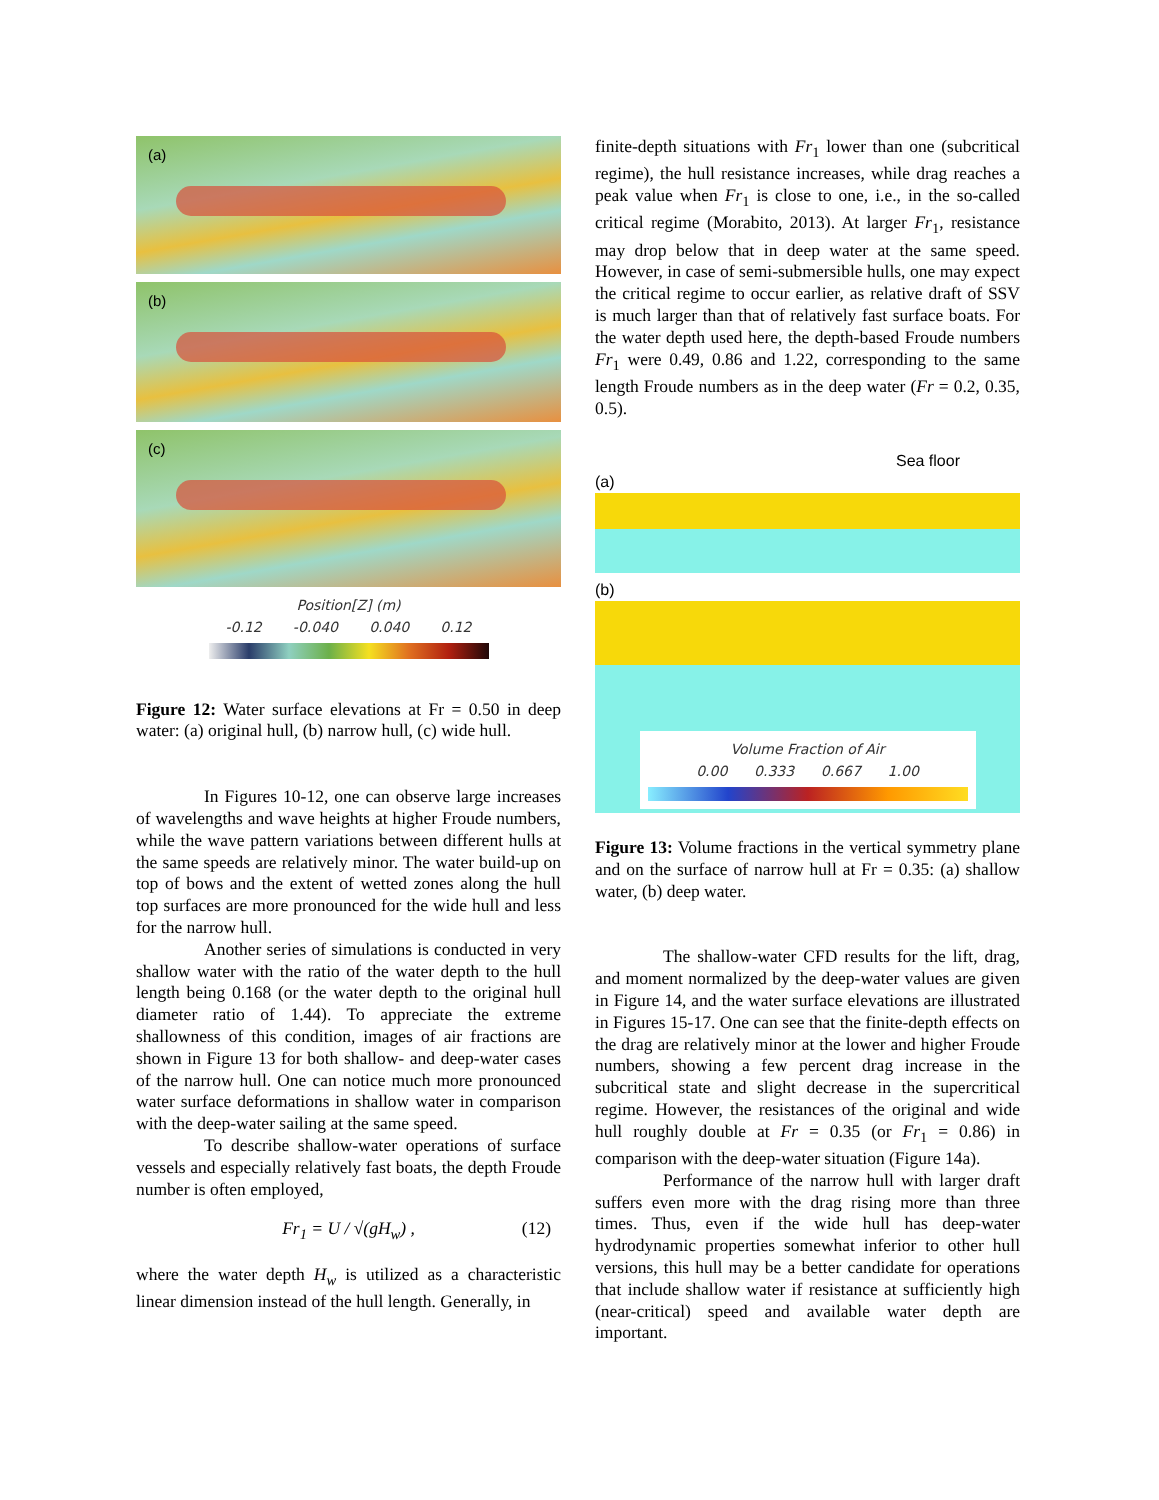(a)
(b)
(c)
Position[Z] (m)
-0.12 -0.040 0.040 0.12
Figure 12: Water surface elevations at Fr = 0.50 in deep water: (a) original hull, (b) narrow hull, (c) wide hull.
In Figures 10-12, one can observe large increases of wavelengths and wave heights at higher Froude numbers, while the wave pattern variations between different hulls at the same speeds are relatively minor. The water build-up on top of bows and the extent of wetted zones along the hull top surfaces are more pronounced for the wide hull and less for the narrow hull.
Another series of simulations is conducted in very shallow water with the ratio of the water depth to the hull length being 0.168 (or the water depth to the original hull diameter ratio of 1.44). To appreciate the extreme shallowness of this condition, images of air fractions are shown in Figure 13 for both shallow- and deep-water cases of the narrow hull. One can notice much more pronounced water surface deformations in shallow water in comparison with the deep-water sailing at the same speed.
To describe shallow-water operations of surface vessels and especially relatively fast boats, the depth Froude number is often employed,
Fr<sub>1</sub> = U / √(gH<sub>w</sub>) , (12)
where the water depth H<sub>w</sub> is utilized as a characteristic linear dimension instead of the hull length. Generally, in
finite-depth situations with Fr<sub>1</sub> lower than one (subcritical regime), the hull resistance increases, while drag reaches a peak value when Fr<sub>1</sub> is close to one, i.e., in the so-called critical regime (Morabito, 2013). At larger Fr<sub>1</sub>, resistance may drop below that in deep water at the same speed. However, in case of semi-submersible hulls, one may expect the critical regime to occur earlier, as relative draft of SSV is much larger than that of relatively fast surface boats. For the water depth used here, the depth-based Froude numbers Fr<sub>1</sub> were 0.49, 0.86 and 1.22, corresponding to the same length Froude numbers as in the deep water (Fr = 0.2, 0.35, 0.5).
Sea floor
(a)
(b)
Volume Fraction of Air
0.00 0.333 0.667 1.00
Figure 13: Volume fractions in the vertical symmetry plane and on the surface of narrow hull at Fr = 0.35: (a) shallow water, (b) deep water.
The shallow-water CFD results for the lift, drag, and moment normalized by the deep-water values are given in Figure 14, and the water surface elevations are illustrated in Figures 15-17. One can see that the finite-depth effects on the drag are relatively minor at the lower and higher Froude numbers, showing a few percent drag increase in the subcritical state and slight decrease in the supercritical regime. However, the resistances of the original and wide hull roughly double at Fr = 0.35 (or Fr<sub>1</sub> = 0.86) in comparison with the deep-water situation (Figure 14a).
Performance of the narrow hull with larger draft suffers even more with the drag rising more than three times. Thus, even if the wide hull has deep-water hydrodynamic properties somewhat inferior to other hull versions, this hull may be a better candidate for operations that include shallow water if resistance at sufficiently high (near-critical) speed and available water depth are important.